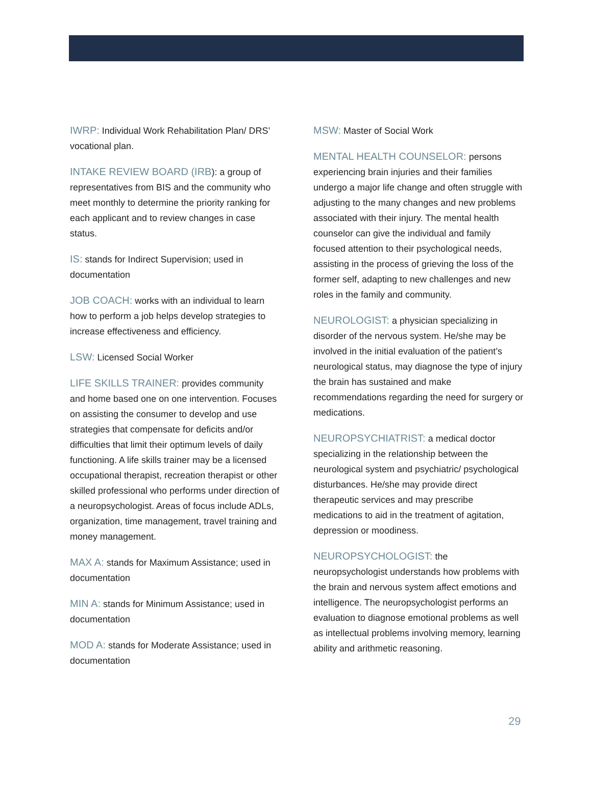IWRP: Individual Work Rehabilitation Plan/ DRS’ vocational plan.
INTAKE REVIEW BOARD (IRB): a group of representatives from BIS and the community who meet monthly to determine the priority ranking for each applicant and to review changes in case status.
IS: stands for Indirect Supervision; used in documentation
JOB COACH: works with an individual to learn how to perform a job helps develop strategies to increase effectiveness and efficiency.
LSW: Licensed Social Worker
LIFE SKILLS TRAINER: provides community and home based one on one intervention. Focuses on assisting the consumer to develop and use strategies that compensate for deficits and/or difficulties that limit their optimum levels of daily functioning. A life skills trainer may be a licensed occupational therapist, recreation therapist or other skilled professional who performs under direction of a neuropsychologist. Areas of focus include ADLs, organization, time management, travel training and money management.
MAX A: stands for Maximum Assistance; used in documentation
MIN A: stands for Minimum Assistance; used in documentation
MOD A: stands for Moderate Assistance; used in documentation
MSW: Master of Social Work
MENTAL HEALTH COUNSELOR: persons experiencing brain injuries and their families undergo a major life change and often struggle with adjusting to the many changes and new problems associated with their injury. The mental health counselor can give the individual and family focused attention to their psychological needs, assisting in the process of grieving the loss of the former self, adapting to new challenges and new roles in the family and community.
NEUROLOGIST: a physician specializing in disorder of the nervous system. He/she may be involved in the initial evaluation of the patient’s neurological status, may diagnose the type of injury the brain has sustained and make recommendations regarding the need for surgery or medications.
NEUROPSYCHIATRIST: a medical doctor specializing in the relationship between the neurological system and psychiatric/ psychological disturbances. He/she may provide direct therapeutic services and may prescribe medications to aid in the treatment of agitation, depression or moodiness.
NEUROPSYCHOLOGIST: the neuropsychologist understands how problems with the brain and nervous system affect emotions and intelligence. The neuropsychologist performs an evaluation to diagnose emotional problems as well as intellectual problems involving memory, learning ability and arithmetic reasoning.
29